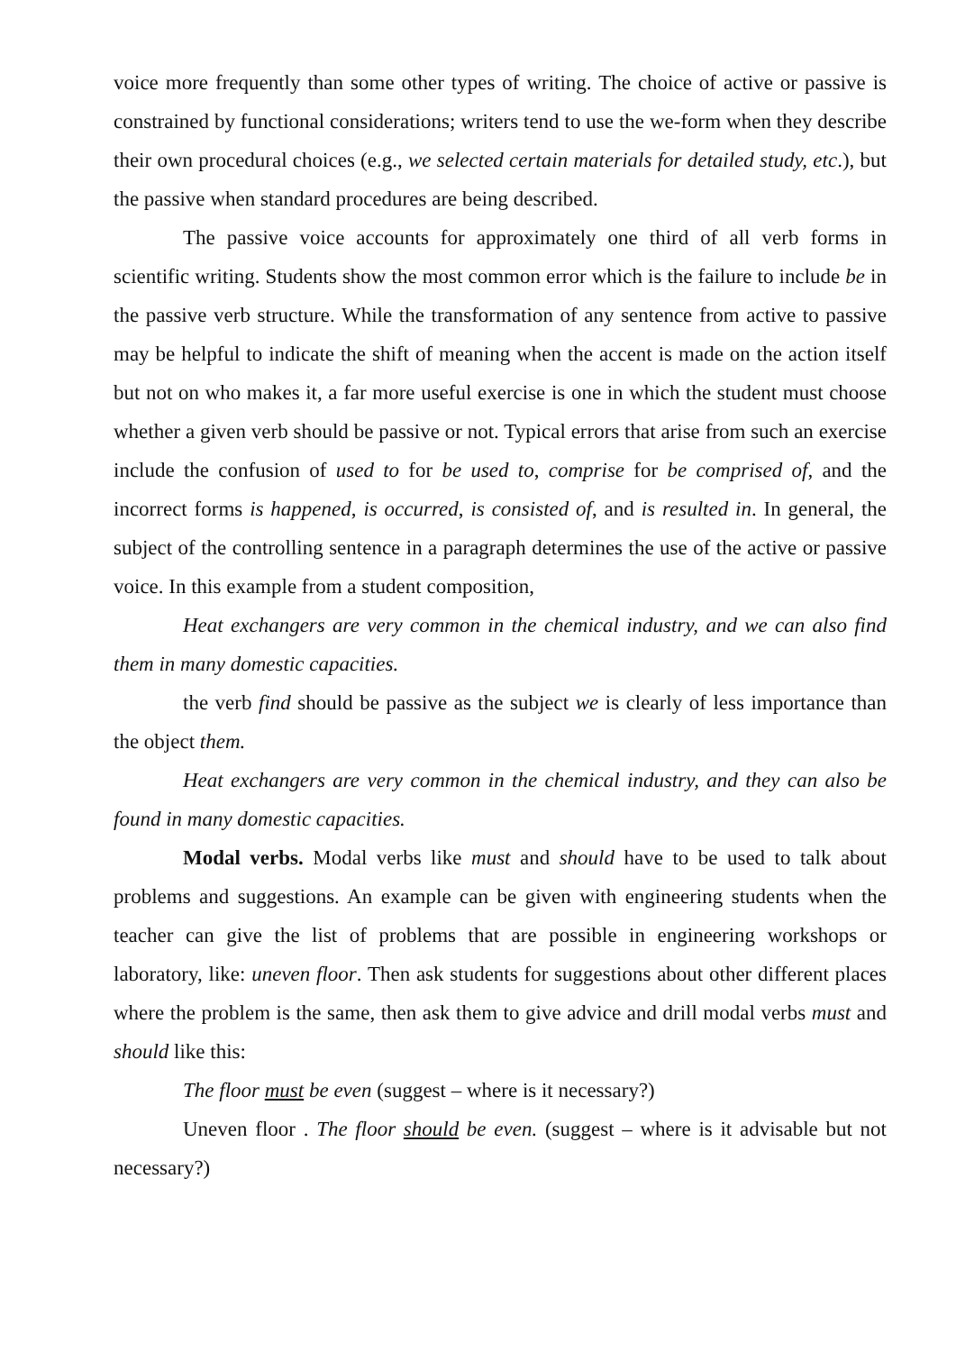voice more frequently than some other types of writing. The choice of active or passive is constrained by functional considerations; writers tend to use the we-form when they describe their own procedural choices (e.g., we selected certain materials for detailed study, etc.), but the passive when standard procedures are being described.
The passive voice accounts for approximately one third of all verb forms in scientific writing. Students show the most common error which is the failure to include be in the passive verb structure. While the transformation of any sentence from active to passive may be helpful to indicate the shift of meaning when the accent is made on the action itself but not on who makes it, a far more useful exercise is one in which the student must choose whether a given verb should be passive or not. Typical errors that arise from such an exercise include the confusion of used to for be used to, comprise for be comprised of, and the incorrect forms is happened, is occurred, is consisted of, and is resulted in. In general, the subject of the controlling sentence in a paragraph determines the use of the active or passive voice. In this example from a student composition,
Heat exchangers are very common in the chemical industry, and we can also find them in many domestic capacities.
the verb find should be passive as the subject we is clearly of less importance than the object them.
Heat exchangers are very common in the chemical industry, and they can also be found in many domestic capacities.
Modal verbs. Modal verbs like must and should have to be used to talk about problems and suggestions. An example can be given with engineering students when the teacher can give the list of problems that are possible in engineering workshops or laboratory, like: uneven floor. Then ask students for suggestions about other different places where the problem is the same, then ask them to give advice and drill modal verbs must and should like this:
The floor must be even (suggest – where is it necessary?)
Uneven floor . The floor should be even. (suggest – where is it advisable but not necessary?)